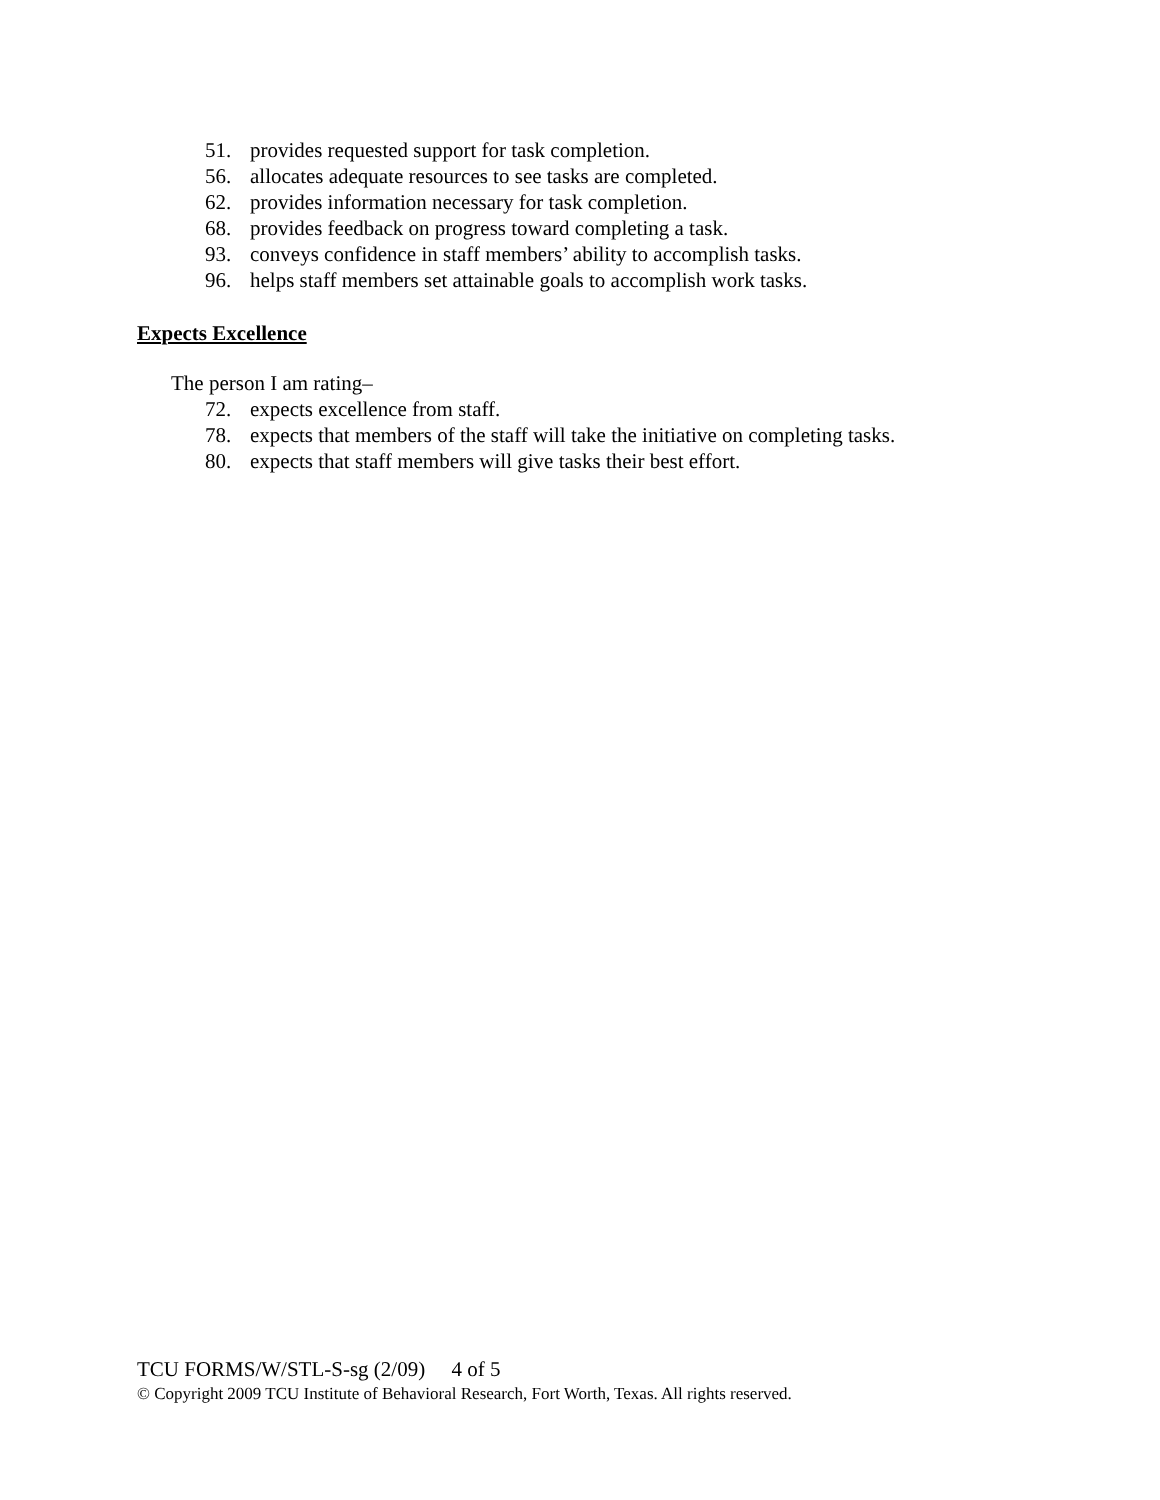51. provides requested support for task completion.
56. allocates adequate resources to see tasks are completed.
62. provides information necessary for task completion.
68. provides feedback on progress toward completing a task.
93. conveys confidence in staff members’ ability to accomplish tasks.
96. helps staff members set attainable goals to accomplish work tasks.
Expects Excellence
The person I am rating–
72. expects excellence from staff.
78. expects that members of the staff will take the initiative on completing tasks.
80. expects that staff members will give tasks their best effort.
TCU FORMS/W/STL-S-sg (2/09) 4 of 5
© Copyright 2009 TCU Institute of Behavioral Research, Fort Worth, Texas. All rights reserved.